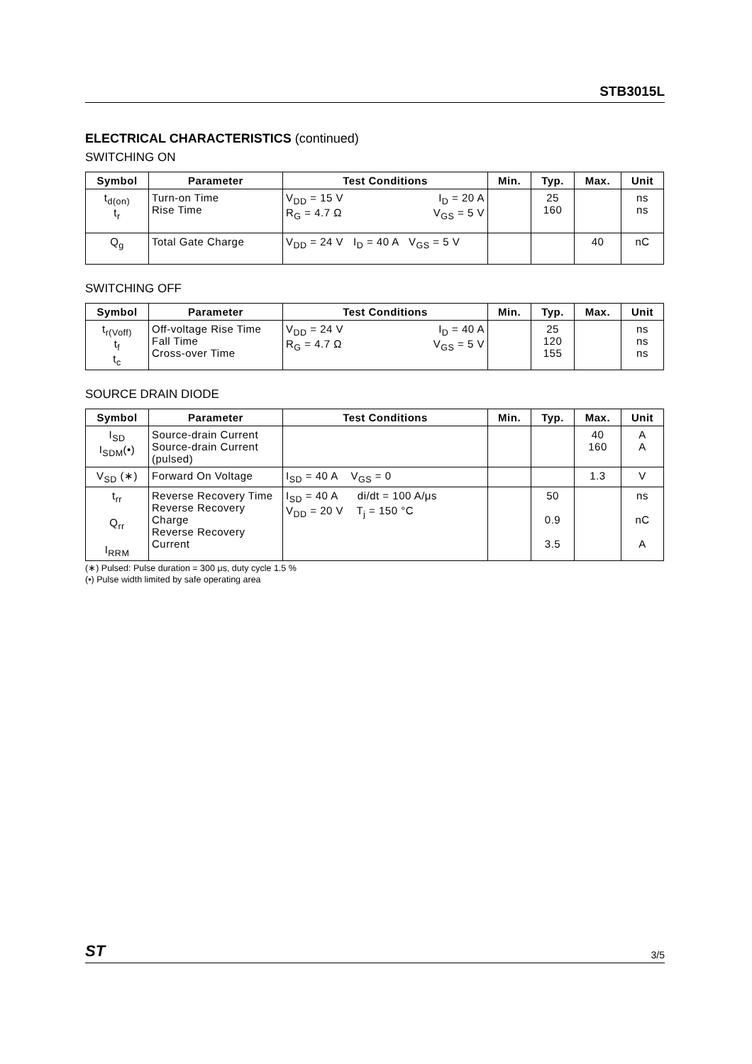STB3015L
ELECTRICAL CHARACTERISTICS (continued)
SWITCHING ON
| Symbol | Parameter | Test Conditions | Min. | Typ. | Max. | Unit |
| --- | --- | --- | --- | --- | --- | --- |
| t<sub>d(on)</sub> t<sub>r</sub> | Turn-on Time Rise Time | V<sub>DD</sub> = 15 V I<sub>D</sub> = 20 A R<sub>G</sub> = 4.7 Ω V<sub>GS</sub> = 5 V | | 25 160 | | ns ns |
| Q<sub>g</sub> | Total Gate Charge | V<sub>DD</sub> = 24 V I<sub>D</sub> = 40 A V<sub>GS</sub> = 5 V | | | 40 | nC |
SWITCHING OFF
| Symbol | Parameter | Test Conditions | Min. | Typ. | Max. | Unit |
| --- | --- | --- | --- | --- | --- | --- |
| t<sub>r(Voff)</sub> t<sub>f</sub> t<sub>c</sub> | Off-voltage Rise Time Fall Time Cross-over Time | V<sub>DD</sub> = 24 V I<sub>D</sub> = 40 A R<sub>G</sub> = 4.7 Ω V<sub>GS</sub> = 5 V | | 25 120 155 | | ns ns ns |
SOURCE DRAIN DIODE
| Symbol | Parameter | Test Conditions | Min. | Typ. | Max. | Unit |
| --- | --- | --- | --- | --- | --- | --- |
| I<sub>SD</sub> I<sub>SDM</sub>(•) | Source-drain Current Source-drain Current (pulsed) | | | | 40 160 | A A |
| V<sub>SD</sub> (∗) | Forward On Voltage | I<sub>SD</sub> = 40 A V<sub>GS</sub> = 0 | | | 1.3 | V |
| t<sub>rr</sub> Q<sub>rr</sub> I<sub>RRM</sub> | Reverse Recovery Time Reverse Recovery Charge Reverse Recovery Current | I<sub>SD</sub> = 40 A di/dt = 100 A/μs V<sub>DD</sub> = 20 V T<sub>j</sub> = 150 °C | | 50 0.9 3.5 | | ns nC A |
(∗) Pulsed: Pulse duration = 300 μs, duty cycle 1.5 %
(•) Pulse width limited by safe operating area
ST 3/5